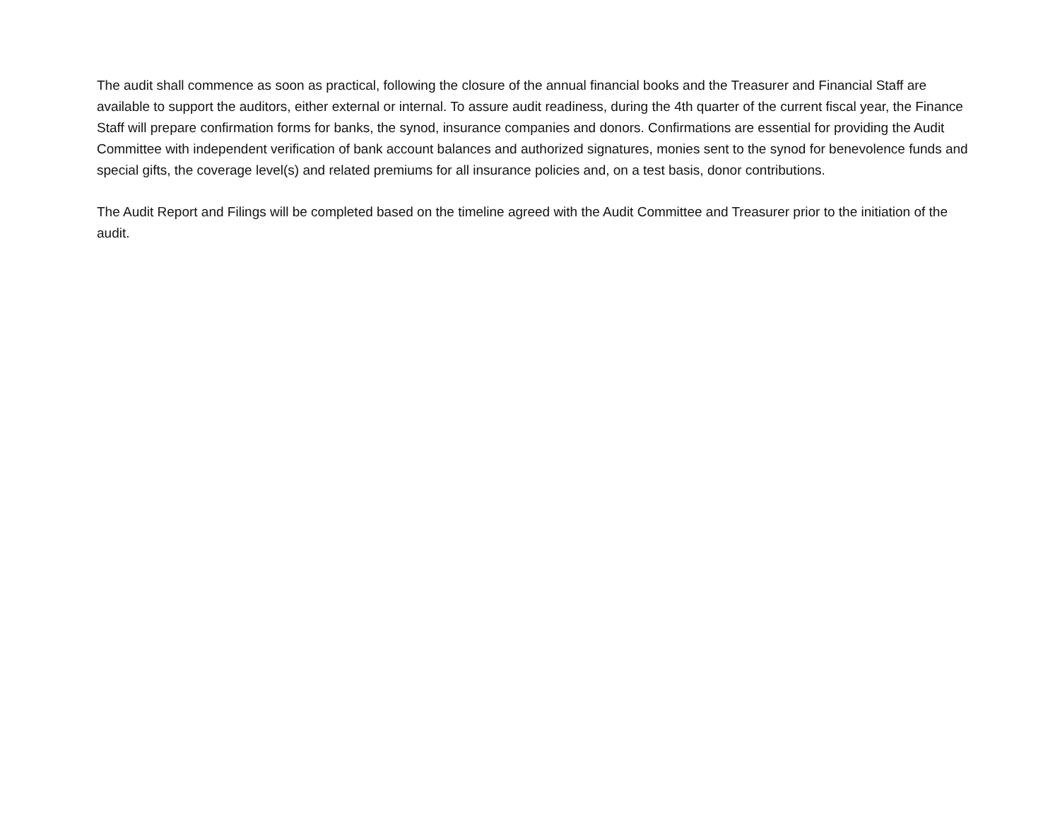The audit shall commence as soon as practical, following the closure of the annual financial books and the Treasurer and Financial Staff are available to support the auditors, either external or internal. To assure audit readiness, during the 4th quarter of the current fiscal year, the Finance Staff will prepare confirmation forms for banks, the synod, insurance companies and donors. Confirmations are essential for providing the Audit Committee with independent verification of bank account balances and authorized signatures, monies sent to the synod for benevolence funds and special gifts, the coverage level(s) and related premiums for all insurance policies and, on a test basis, donor contributions.
The Audit Report and Filings will be completed based on the timeline agreed with the Audit Committee and Treasurer prior to the initiation of the audit.